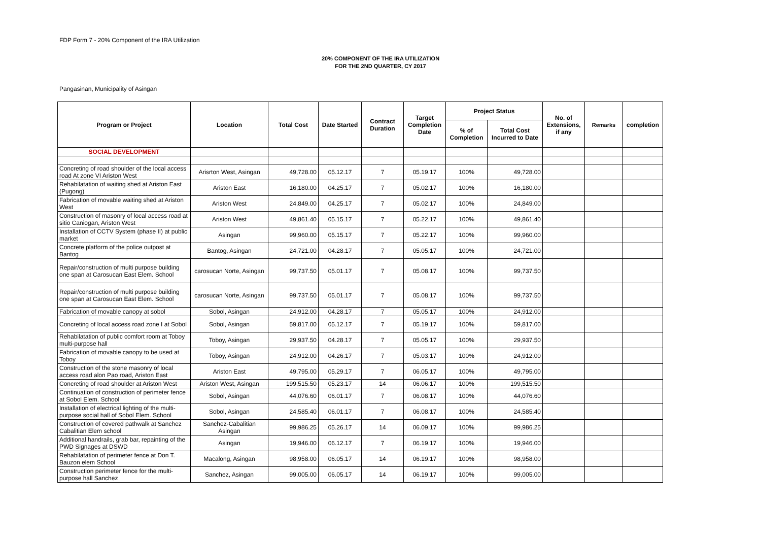FDP Form 7 - 20% Component of the IRA Utilization
20% COMPONENT OF THE IRA UTILIZATION
FOR THE 2ND QUARTER, CY 2017
Pangasinan, Municipality of Asingan
| Program or Project | Location | Total Cost | Date Started | Contract Duration | Target Completion Date | Project Status | | No. of Extensions, if any | Remarks | completion |
| --- | --- | --- | --- | --- | --- | --- | --- | --- | --- | --- |
| | | | | | | % of Completion | Total Cost Incurred to Date | | | |
| SOCIAL DEVELOPMENT | | | | | | | | | | |
| Concreting of road shoulder of the local access road At zone VI Ariston West | Arisrton West, Asingan | 49,728.00 | 05.12.17 | 7 | 05.19.17 | 100% | 49,728.00 | | | |
| Rehabilatation of waiting shed at Ariston East (Pugong) | Ariston East | 16,180.00 | 04.25.17 | 7 | 05.02.17 | 100% | 16,180.00 | | | |
| Fabrication of movable waiting shed at Ariston West | Ariston West | 24,849.00 | 04.25.17 | 7 | 05.02.17 | 100% | 24,849.00 | | | |
| Construction of masonry of local access road at sitio Caniogan, Ariston West | Ariston West | 49,861.40 | 05.15.17 | 7 | 05.22.17 | 100% | 49,861.40 | | | |
| Installation of CCTV System (phase II) at public market | Asingan | 99,960.00 | 05.15.17 | 7 | 05.22.17 | 100% | 99,960.00 | | | |
| Concrete platform of the police outpost at Bantog | Bantog, Asingan | 24,721.00 | 04.28.17 | 7 | 05.05.17 | 100% | 24,721.00 | | | |
| Repair/construction of multi purpose building one span at Carosucan East Elem. School | carosucan Norte, Asingan | 99,737.50 | 05.01.17 | 7 | 05.08.17 | 100% | 99,737.50 | | | |
| Repair/construction of multi purpose building one span at Carosucan East Elem. School | carosucan Norte, Asingan | 99,737.50 | 05.01.17 | 7 | 05.08.17 | 100% | 99,737.50 | | | |
| Fabrication of movable canopy at sobol | Sobol, Asingan | 24,912.00 | 04.28.17 | 7 | 05.05.17 | 100% | 24,912.00 | | | |
| Concreting of local access road zone I at Sobol | Sobol, Asingan | 59,817.00 | 05.12.17 | 7 | 05.19.17 | 100% | 59,817.00 | | | |
| Rehabilatation of public comfort room at Toboy multi-purpose hall | Toboy, Asingan | 29,937.50 | 04.28.17 | 7 | 05.05.17 | 100% | 29,937.50 | | | |
| Fabrication of movable canopy to be used at Toboy | Toboy, Asingan | 24,912.00 | 04.26.17 | 7 | 05.03.17 | 100% | 24,912.00 | | | |
| Construction of the stone masonry of local access road alon Pao road, Ariston East | Ariston East | 49,795.00 | 05.29.17 | 7 | 06.05.17 | 100% | 49,795.00 | | | |
| Concreting of road shoulder at Ariston West | Ariston West, Asingan | 199,515.50 | 05.23.17 | 14 | 06.06.17 | 100% | 199,515.50 | | | |
| Continuation of construction of perimeter fence at Sobol Elem. School | Sobol, Asingan | 44,076.60 | 06.01.17 | 7 | 06.08.17 | 100% | 44,076.60 | | | |
| Installation of electrical lighting of the multi-purpose social hall of Sobol Elem. School | Sobol, Asingan | 24,585.40 | 06.01.17 | 7 | 06.08.17 | 100% | 24,585.40 | | | |
| Construction of covered pathwalk at Sanchez Cabalitian Elem school | Sanchez-Cabalitian Asingan | 99,986.25 | 05.26.17 | 14 | 06.09.17 | 100% | 99,986.25 | | | |
| Additional handrails, grab bar, repainting of the PWD Signages at DSWD | Asingan | 19,946.00 | 06.12.17 | 7 | 06.19.17 | 100% | 19,946.00 | | | |
| Rehabilatation of perimeter fence at Don T. Bauzon elem School | Macalong, Asingan | 98,958.00 | 06.05.17 | 14 | 06.19.17 | 100% | 98,958.00 | | | |
| Construction perimeter fence for the multi-purpose hall Sanchez | Sanchez, Asingan | 99,005.00 | 06.05.17 | 14 | 06.19.17 | 100% | 99,005.00 | | | |